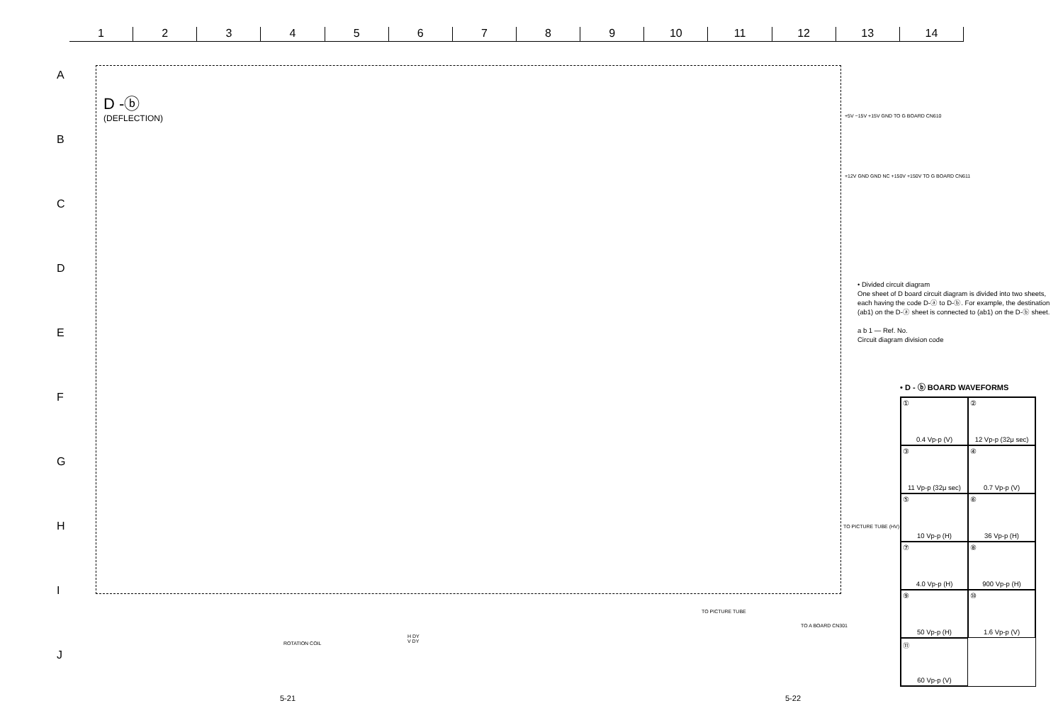1 2 3 4 5 6 7 8 9 10 11 12 13 14
A
B
C
D
E
F
G
H
I
J
D -ⓑ
(DEFLECTION)
+5V −15V +15V GND TO G BOARD CN610
+12V GND GND NC +150V +150V TO G BOARD CN611
TO PICTURE TUBE (HV)
TO PICTURE TUBE
TO A BOARD CN301
ROTATION COIL
H DY
V DY
• Divided circuit diagram
One sheet of D board circuit diagram is divided into two sheets, each having the code D-ⓐ to D-ⓑ. For example, the destination (ab1) on the D-ⓐ sheet is connected to (ab1) on the D-ⓑ sheet.
a b 1 — Ref. No.
Circuit diagram division code
• D - ⓑ BOARD WAVEFORMS
①
0.4 Vp-p (V)
②
12 Vp-p (32μ sec)
③
11 Vp-p (32μ sec)
④
0.7 Vp-p (V)
⑤
10 Vp-p (H)
⑥
36 Vp-p (H)
⑦
4.0 Vp-p (H)
⑧
900 Vp-p (H)
⑨
50 Vp-p (H)
⑩
1.6 Vp-p (V)
⑪
60 Vp-p (V)
5-21 5-22